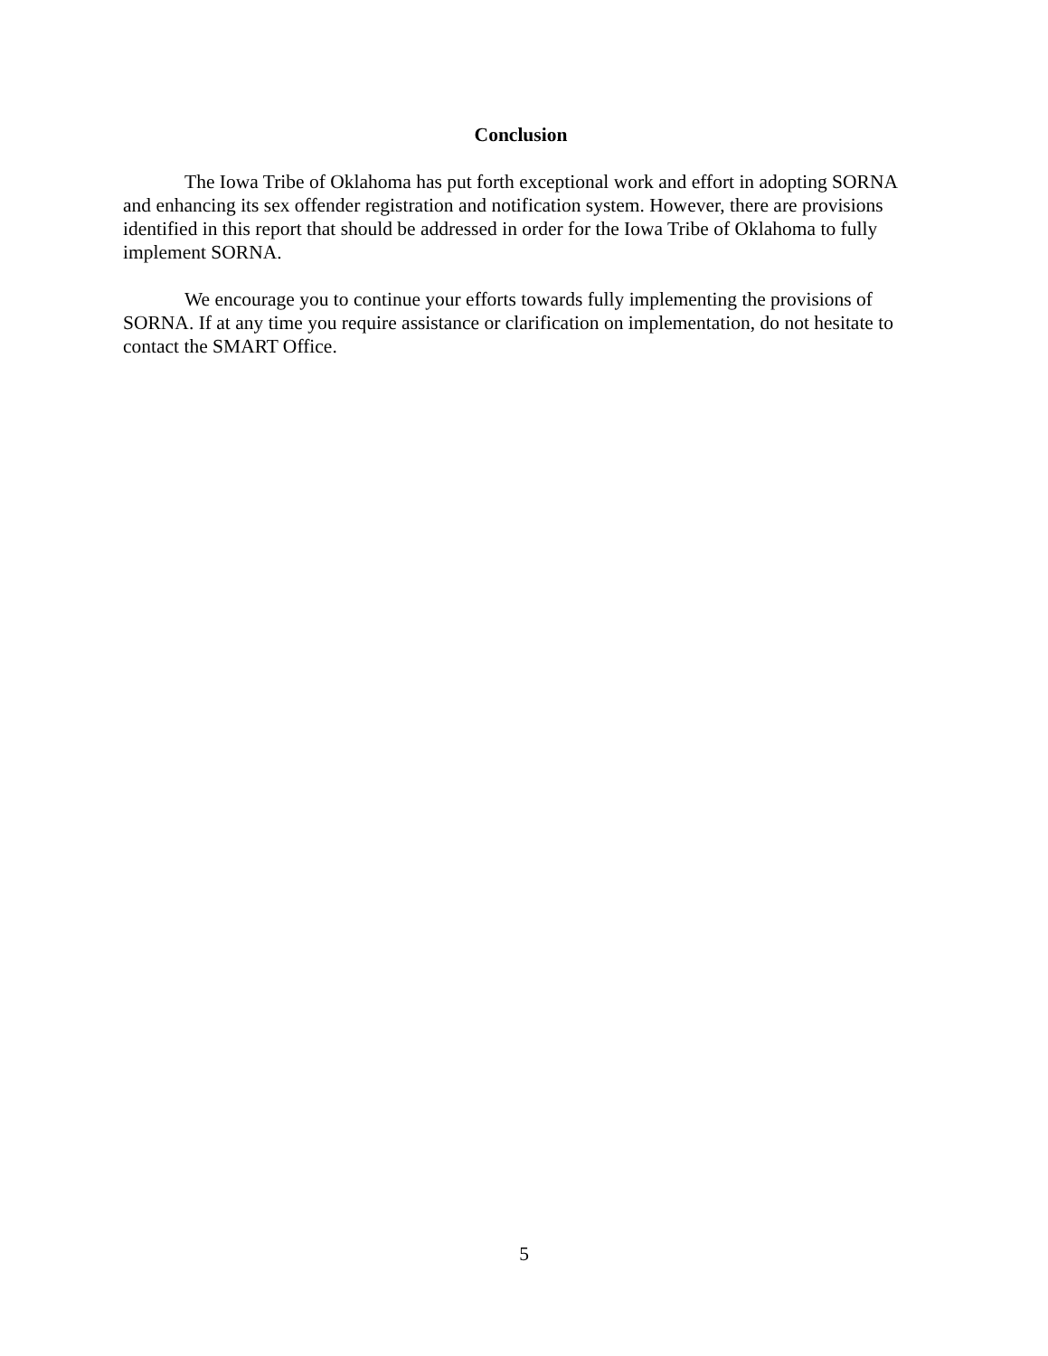Conclusion
The Iowa Tribe of Oklahoma has put forth exceptional work and effort in adopting SORNA and enhancing its sex offender registration and notification system. However, there are provisions identified in this report that should be addressed in order for the Iowa Tribe of Oklahoma to fully implement SORNA.
We encourage you to continue your efforts towards fully implementing the provisions of SORNA. If at any time you require assistance or clarification on implementation, do not hesitate to contact the SMART Office.
5